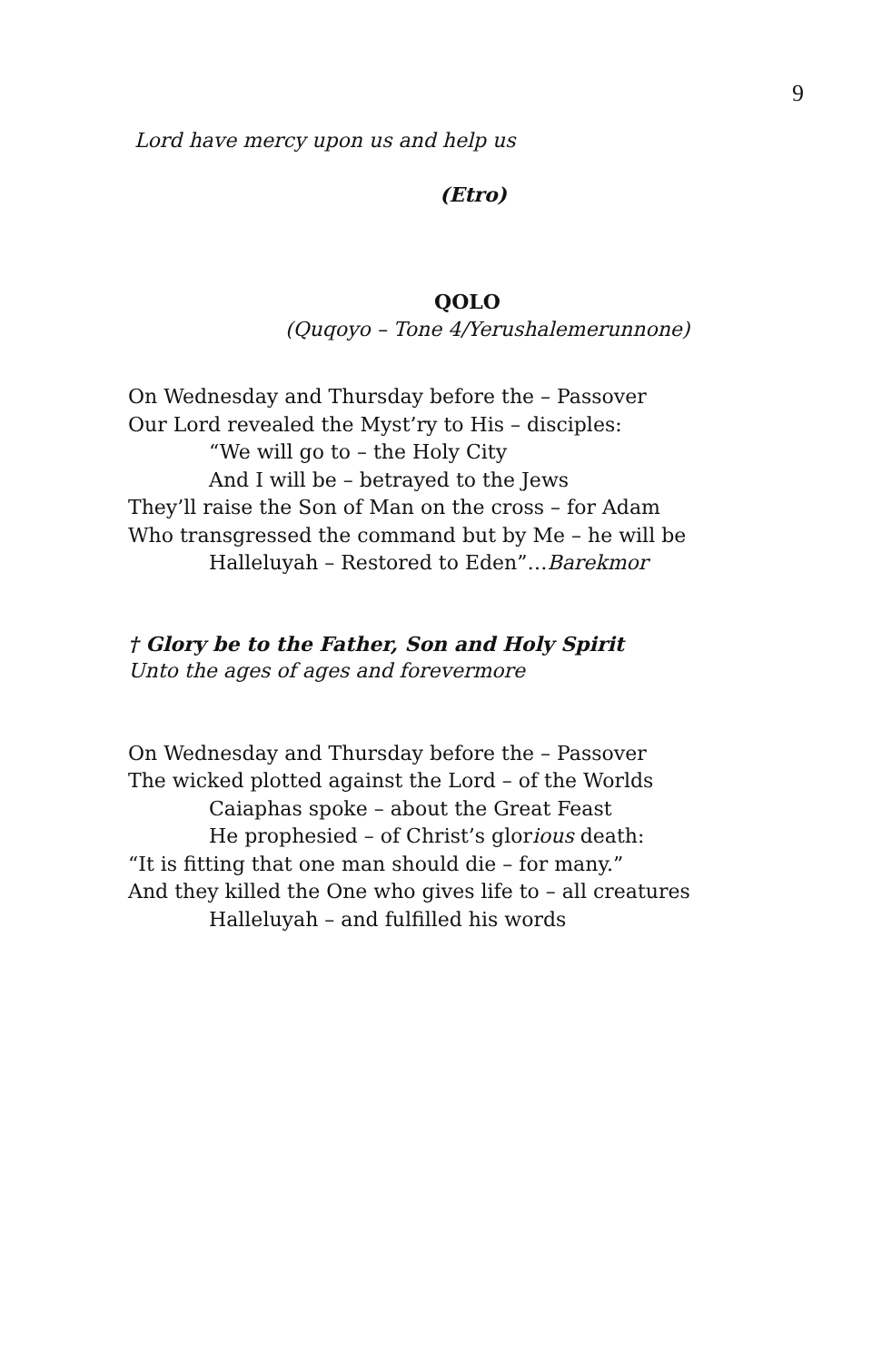9
Lord have mercy upon us and help us
(Etro)
QOLO
(Quqoyo – Tone 4/Yerushalemerunnone)
On Wednesday and Thursday before the – Passover
Our Lord revealed the Myst’ry to His – disciples:
“We will go to – the Holy City
And I will be – betrayed to the Jews
They’ll raise the Son of Man on the cross – for Adam
Who transgressed the command but by Me – he will be
Halleluyah – Restored to Eden”…Barekmor
† Glory be to the Father, Son and Holy Spirit
Unto the ages of ages and forevermore
On Wednesday and Thursday before the – Passover
The wicked plotted against the Lord – of the Worlds
Caiaphas spoke – about the Great Feast
He prophesied – of Christ’s glorious death:
“It is fitting that one man should die – for many.”
And they killed the One who gives life to – all creatures
Halleluyah – and fulfilled his words